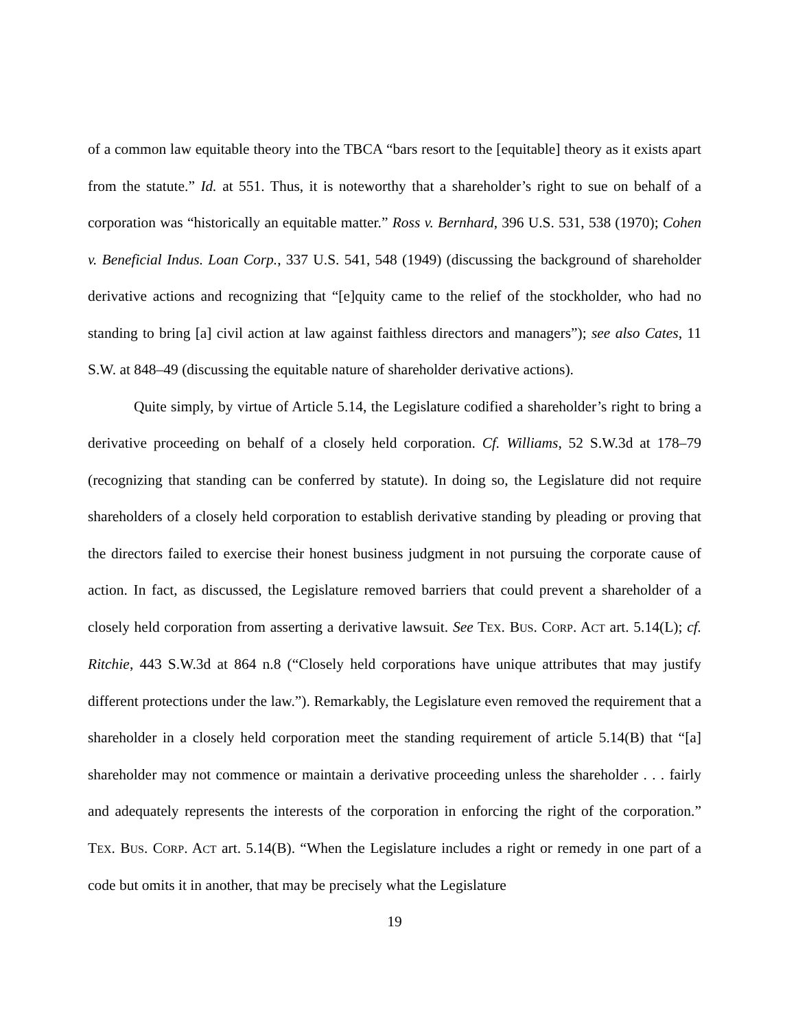of a common law equitable theory into the TBCA “bars resort to the [equitable] theory as it exists apart from the statute.” Id. at 551. Thus, it is noteworthy that a shareholder’s right to sue on behalf of a corporation was “historically an equitable matter.” Ross v. Bernhard, 396 U.S. 531, 538 (1970); Cohen v. Beneficial Indus. Loan Corp., 337 U.S. 541, 548 (1949) (discussing the background of shareholder derivative actions and recognizing that “[e]quity came to the relief of the stockholder, who had no standing to bring [a] civil action at law against faithless directors and managers”); see also Cates, 11 S.W. at 848–49 (discussing the equitable nature of shareholder derivative actions).
Quite simply, by virtue of Article 5.14, the Legislature codified a shareholder’s right to bring a derivative proceeding on behalf of a closely held corporation. Cf. Williams, 52 S.W.3d at 178–79 (recognizing that standing can be conferred by statute). In doing so, the Legislature did not require shareholders of a closely held corporation to establish derivative standing by pleading or proving that the directors failed to exercise their honest business judgment in not pursuing the corporate cause of action. In fact, as discussed, the Legislature removed barriers that could prevent a shareholder of a closely held corporation from asserting a derivative lawsuit. See TEX. BUS. CORP. ACT art. 5.14(L); cf. Ritchie, 443 S.W.3d at 864 n.8 (“Closely held corporations have unique attributes that may justify different protections under the law.”). Remarkably, the Legislature even removed the requirement that a shareholder in a closely held corporation meet the standing requirement of article 5.14(B) that “[a] shareholder may not commence or maintain a derivative proceeding unless the shareholder . . . fairly and adequately represents the interests of the corporation in enforcing the right of the corporation.” TEX. BUS. CORP. ACT art. 5.14(B). “When the Legislature includes a right or remedy in one part of a code but omits it in another, that may be precisely what the Legislature
19